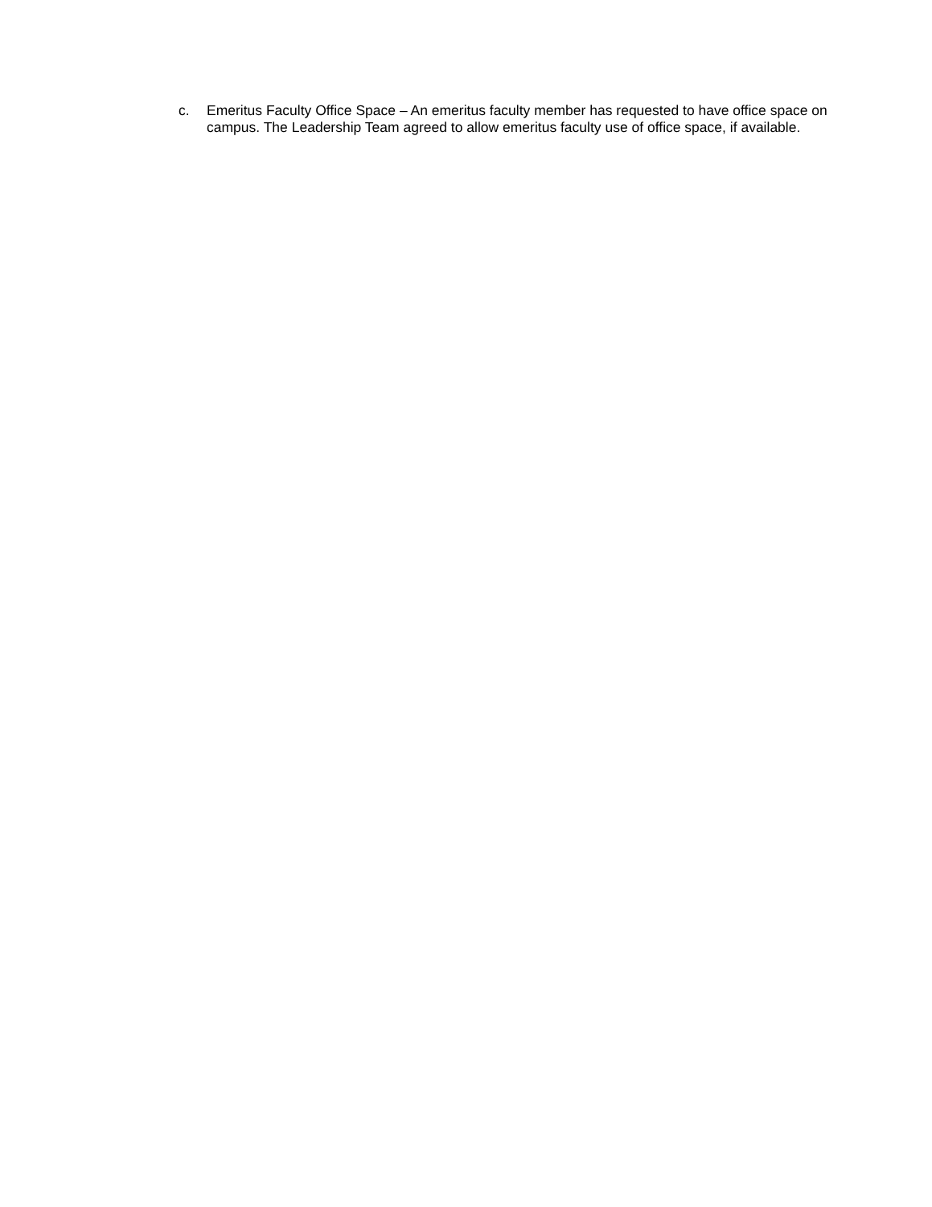c. Emeritus Faculty Office Space – An emeritus faculty member has requested to have office space on campus. The Leadership Team agreed to allow emeritus faculty use of office space, if available.